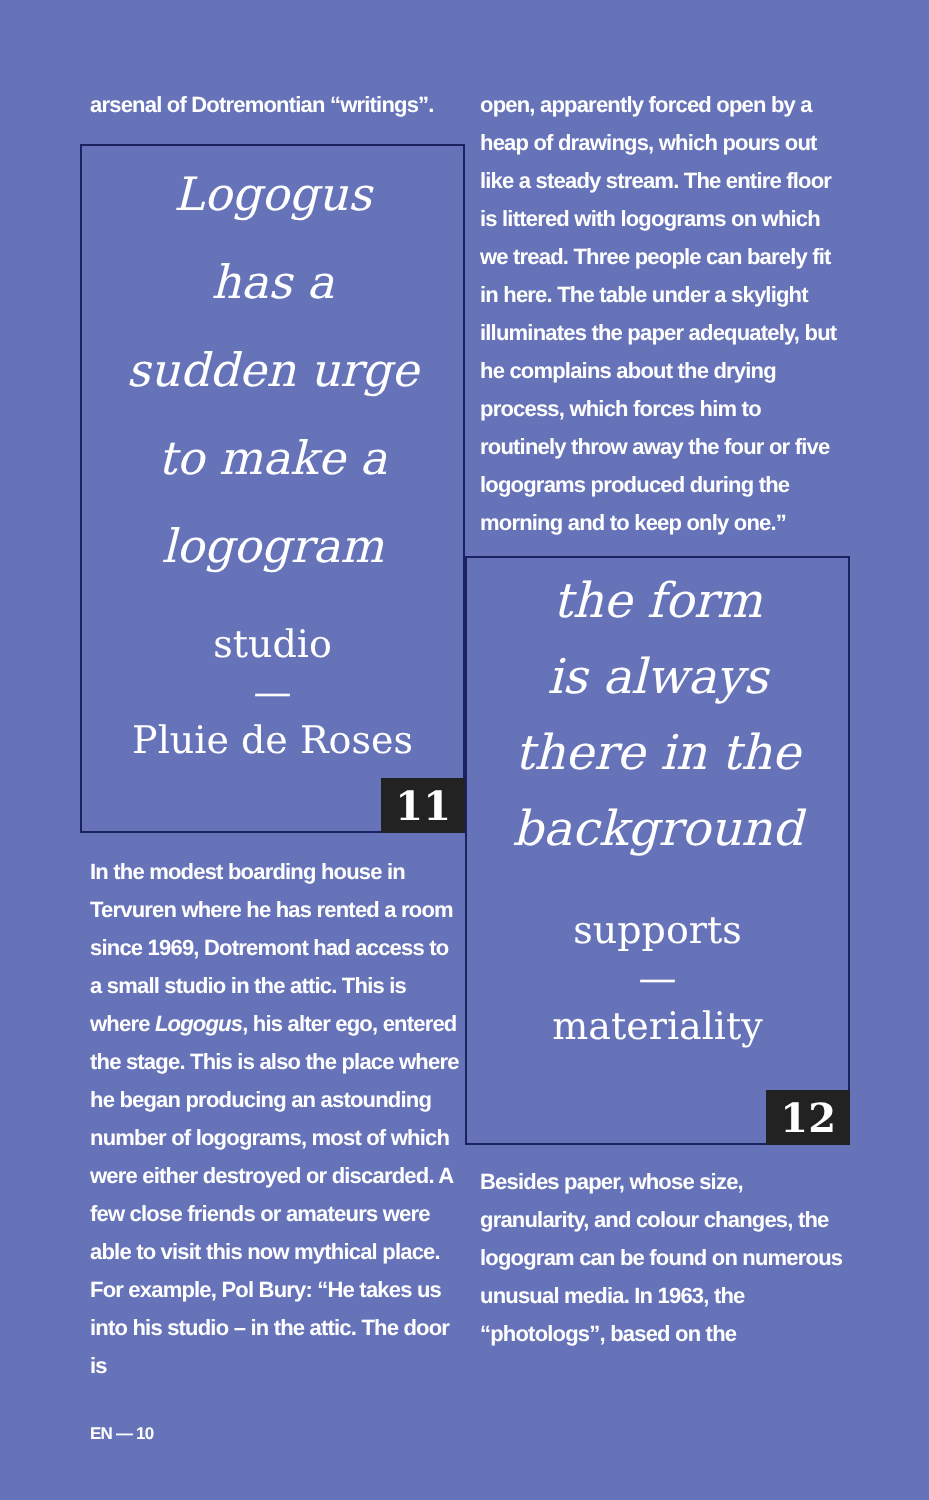arsenal of Dotremontian “writings”.
Logogus
has a
sudden urge
to make a
logogram
studio
—
Pluie de Roses
11
In the modest boarding house in Tervuren where he has rented a room since 1969, Dotremont had access to a small studio in the attic. This is where Logogus, his alter ego, entered the stage. This is also the place where he began producing an astounding number of logograms, most of which were either destroyed or discarded. A few close friends or amateurs were able to visit this now mythical place. For example, Pol Bury: “He takes us into his studio – in the attic. The door is
EN — 10
open, apparently forced open by a heap of drawings, which pours out like a steady stream. The entire floor is littered with logograms on which we tread. Three people can barely fit in here. The table under a skylight illuminates the paper adequately, but he complains about the drying process, which forces him to routinely throw away the four or five logograms produced during the morning and to keep only one.”
the form
is always
there in the
background
supports
—
materiality
12
Besides paper, whose size, granularity, and colour changes, the logogram can be found on numerous unusual media. In 1963, the “photologs”, based on the